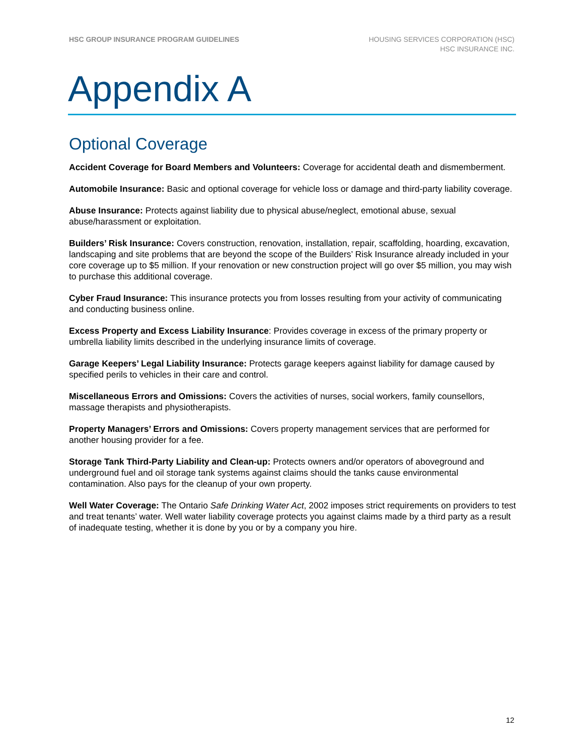HSC GROUP INSURANCE PROGRAM GUIDELINES
HOUSING SERVICES CORPORATION (HSC)
HSC INSURANCE INC.
Appendix A
Optional Coverage
Accident Coverage for Board Members and Volunteers: Coverage for accidental death and dismemberment.
Automobile Insurance: Basic and optional coverage for vehicle loss or damage and third-party liability coverage.
Abuse Insurance: Protects against liability due to physical abuse/neglect, emotional abuse, sexual abuse/harassment or exploitation.
Builders’ Risk Insurance: Covers construction, renovation, installation, repair, scaffolding, hoarding, excavation, landscaping and site problems that are beyond the scope of the Builders’ Risk Insurance already included in your core coverage up to $5 million. If your renovation or new construction project will go over $5 million, you may wish to purchase this additional coverage.
Cyber Fraud Insurance: This insurance protects you from losses resulting from your activity of communicating and conducting business online.
Excess Property and Excess Liability Insurance: Provides coverage in excess of the primary property or umbrella liability limits described in the underlying insurance limits of coverage.
Garage Keepers’ Legal Liability Insurance: Protects garage keepers against liability for damage caused by specified perils to vehicles in their care and control.
Miscellaneous Errors and Omissions: Covers the activities of nurses, social workers, family counsellors, massage therapists and physiotherapists.
Property Managers’ Errors and Omissions: Covers property management services that are performed for another housing provider for a fee.
Storage Tank Third-Party Liability and Clean-up: Protects owners and/or operators of aboveground and underground fuel and oil storage tank systems against claims should the tanks cause environmental contamination. Also pays for the cleanup of your own property.
Well Water Coverage: The Ontario Safe Drinking Water Act, 2002 imposes strict requirements on providers to test and treat tenants’ water. Well water liability coverage protects you against claims made by a third party as a result of inadequate testing, whether it is done by you or by a company you hire.
12